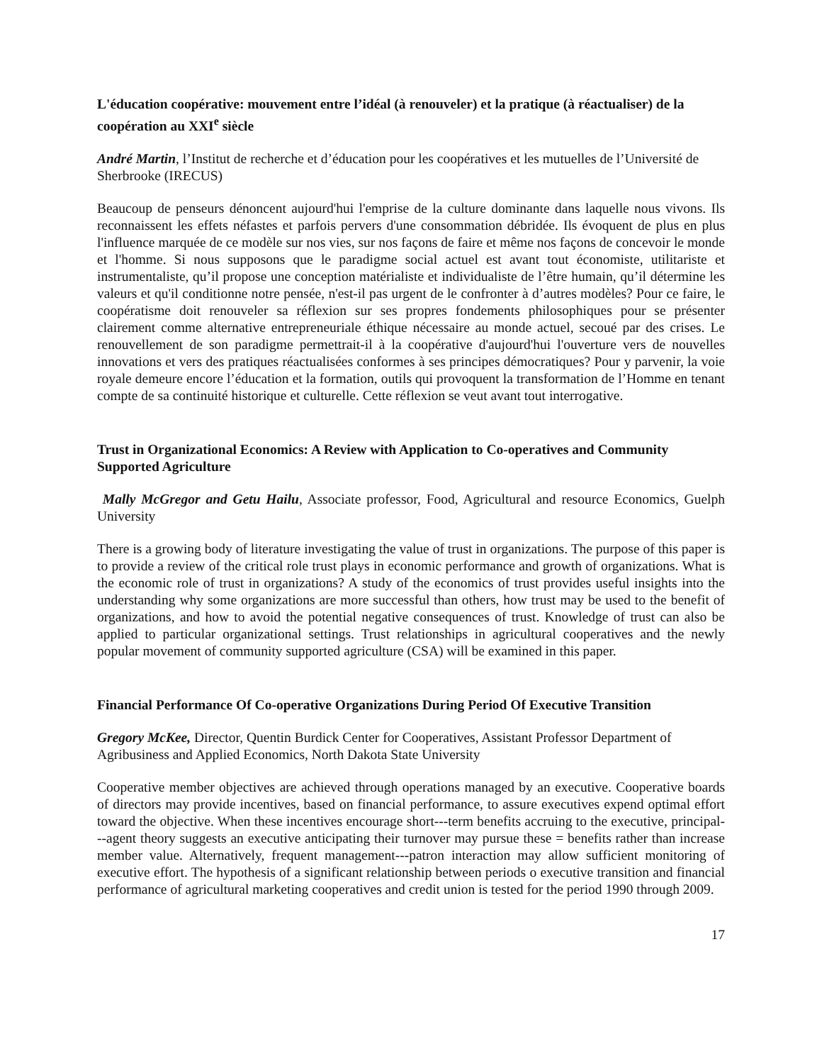L'éducation coopérative: mouvement entre l’idéal (à renouveler) et la pratique (à réactualiser) de la coopération au XXI<sup>e</sup> siècle
André Martin, l’Institut de recherche et d’éducation pour les coopératives et les mutuelles de l’Université de Sherbrooke (IRECUS)
Beaucoup de penseurs dénoncent aujourd'hui l'emprise de la culture dominante dans laquelle nous vivons. Ils reconnaissent les effets néfastes et parfois pervers d'une consommation débridée. Ils évoquent de plus en plus l'influence marquée de ce modèle sur nos vies, sur nos façons de faire et même nos façons de concevoir le monde et l'homme. Si nous supposons que le paradigme social actuel est avant tout économiste, utilitariste et instrumentaliste, qu’il propose une conception matérialiste et individualiste de l’être humain, qu’il détermine les valeurs et qu'il conditionne notre pensée, n'est-il pas urgent de le confronter à d’autres modèles? Pour ce faire, le coopératisme doit renouveler sa réflexion sur ses propres fondements philosophiques pour se présenter clairement comme alternative entrepreneuriale éthique nécessaire au monde actuel, secoué par des crises. Le renouvellement de son paradigme permettrait-il à la coopérative d'aujourd'hui l'ouverture vers de nouvelles innovations et vers des pratiques réactualisées conformes à ses principes démocratiques? Pour y parvenir, la voie royale demeure encore l’éducation et la formation, outils qui provoquent la transformation de l’Homme en tenant compte de sa continuité historique et culturelle. Cette réflexion se veut avant tout interrogative.
Trust in Organizational Economics: A Review with Application to Co-operatives and Community Supported Agriculture
Mally McGregor and Getu Hailu, Associate professor, Food, Agricultural and resource Economics, Guelph University
There is a growing body of literature investigating the value of trust in organizations. The purpose of this paper is to provide a review of the critical role trust plays in economic performance and growth of organizations. What is the economic role of trust in organizations? A study of the economics of trust provides useful insights into the understanding why some organizations are more successful than others, how trust may be used to the benefit of organizations, and how to avoid the potential negative consequences of trust. Knowledge of trust can also be applied to particular organizational settings. Trust relationships in agricultural cooperatives and the newly popular movement of community supported agriculture (CSA) will be examined in this paper.
Financial Performance Of Co-operative Organizations During Period Of Executive Transition
Gregory McKee, Director, Quentin Burdick Center for Cooperatives, Assistant Professor Department of Agribusiness and Applied Economics, North Dakota State University
Cooperative member objectives are achieved through operations managed by an executive. Cooperative boards of directors may provide incentives, based on financial performance, to assure executives expend optimal effort toward the objective. When these incentives encourage short---term benefits accruing to the executive, principal---agent theory suggests an executive anticipating their turnover may pursue these = benefits rather than increase member value. Alternatively, frequent management---patron interaction may allow sufficient monitoring of executive effort. The hypothesis of a significant relationship between periods o executive transition and financial performance of agricultural marketing cooperatives and credit union is tested for the period 1990 through 2009.
17